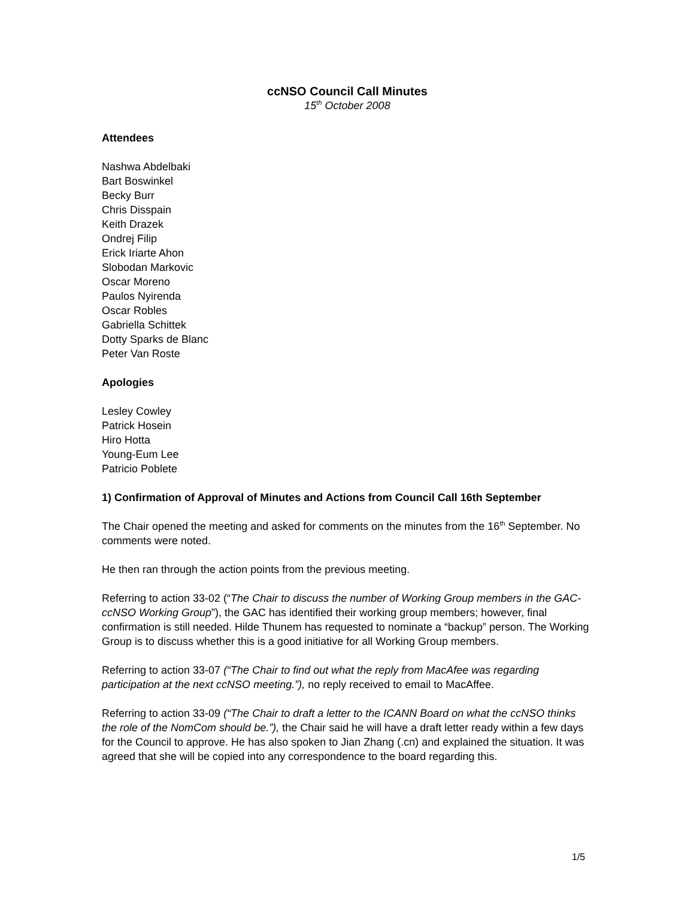ccNSO Council Call Minutes
15<sup>th</sup> October 2008
Attendees
Nashwa Abdelbaki
Bart Boswinkel
Becky Burr
Chris Disspain
Keith Drazek
Ondrej Filip
Erick Iriarte Ahon
Slobodan Markovic
Oscar Moreno
Paulos Nyirenda
Oscar Robles
Gabriella Schittek
Dotty Sparks de Blanc
Peter Van Roste
Apologies
Lesley Cowley
Patrick Hosein
Hiro Hotta
Young-Eum Lee
Patricio Poblete
1) Confirmation of Approval of Minutes and Actions from Council Call 16th September
The Chair opened the meeting and asked for comments on the minutes from the 16<sup>th</sup> September. No comments were noted.
He then ran through the action points from the previous meeting.
Referring to action 33-02 (“The Chair to discuss the number of Working Group members in the GAC-ccNSO Working Group”), the GAC has identified their working group members; however, final confirmation is still needed. Hilde Thunem has requested to nominate a “backup” person. The Working Group is to discuss whether this is a good initiative for all Working Group members.
Referring to action 33-07 (“The Chair to find out what the reply from MacAfee was regarding participation at the next ccNSO meeting.”), no reply received to email to MacAffee.
Referring to action 33-09 (“The Chair to draft a letter to the ICANN Board on what the ccNSO thinks the role of the NomCom should be.”), the Chair said he will have a draft letter ready within a few days for the Council to approve. He has also spoken to Jian Zhang (.cn) and explained the situation. It was agreed that she will be copied into any correspondence to the board regarding this.
1/5